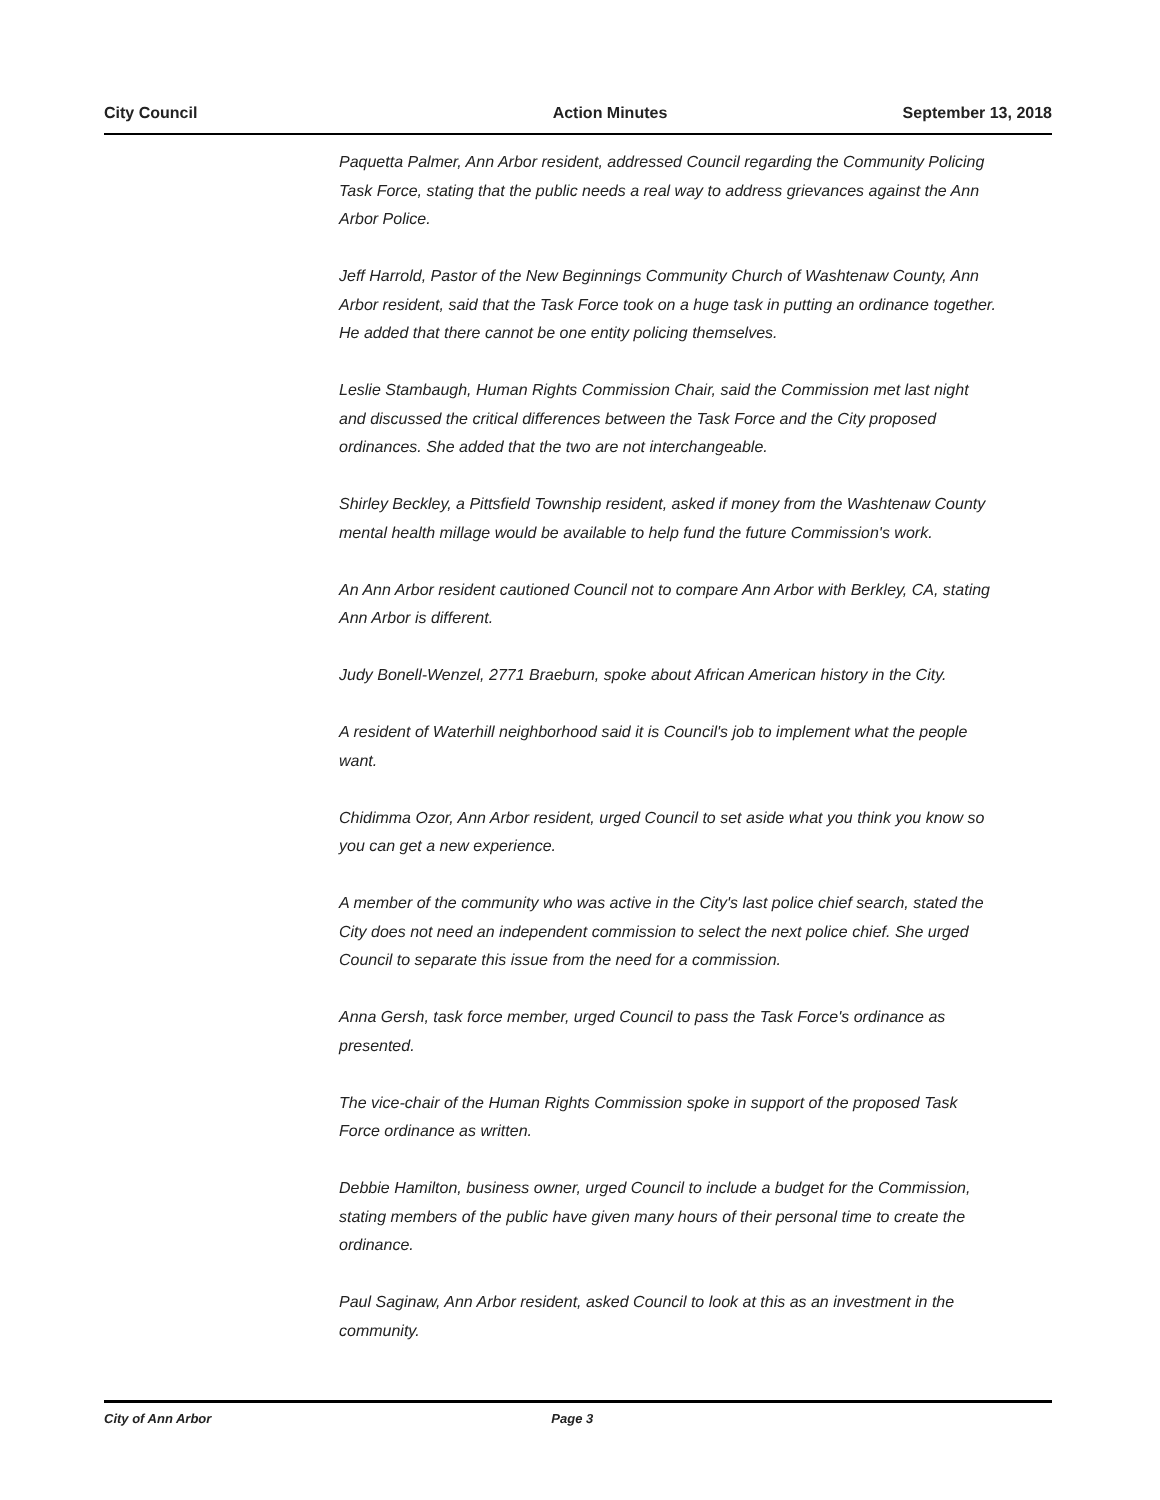City Council Action Minutes September 13, 2018
Paquetta Palmer, Ann Arbor resident, addressed Council regarding the Community Policing Task Force, stating that the public needs a real way to address grievances against the Ann Arbor Police.
Jeff Harrold, Pastor of the New Beginnings Community Church of Washtenaw County, Ann Arbor resident, said that the Task Force took on a huge task in putting an ordinance together. He added that there cannot be one entity policing themselves.
Leslie Stambaugh, Human Rights Commission Chair, said the Commission met last night and discussed the critical differences between the Task Force and the City proposed ordinances. She added that the two are not interchangeable.
Shirley Beckley, a Pittsfield Township resident, asked if money from the Washtenaw County mental health millage would be available to help fund the future Commission's work.
An Ann Arbor resident cautioned Council not to compare Ann Arbor with Berkley, CA, stating Ann Arbor is different.
Judy Bonell-Wenzel, 2771 Braeburn, spoke about African American history in the City.
A resident of Waterhill neighborhood said it is Council's job to implement what the people want.
Chidimma Ozor, Ann Arbor resident, urged Council to set aside what you think you know so you can get a new experience.
A member of the community who was active in the City's last police chief search, stated the City does not need an independent commission to select the next police chief. She urged Council to separate this issue from the need for a commission.
Anna Gersh, task force member, urged Council to pass the Task Force's ordinance as presented.
The vice-chair of the Human Rights Commission spoke in support of the proposed Task Force ordinance as written.
Debbie Hamilton, business owner, urged Council to include a budget for the Commission, stating members of the public have given many hours of their personal time to create the ordinance.
Paul Saginaw, Ann Arbor resident, asked Council to look at this as an investment in the community.
City of Ann Arbor Page 3